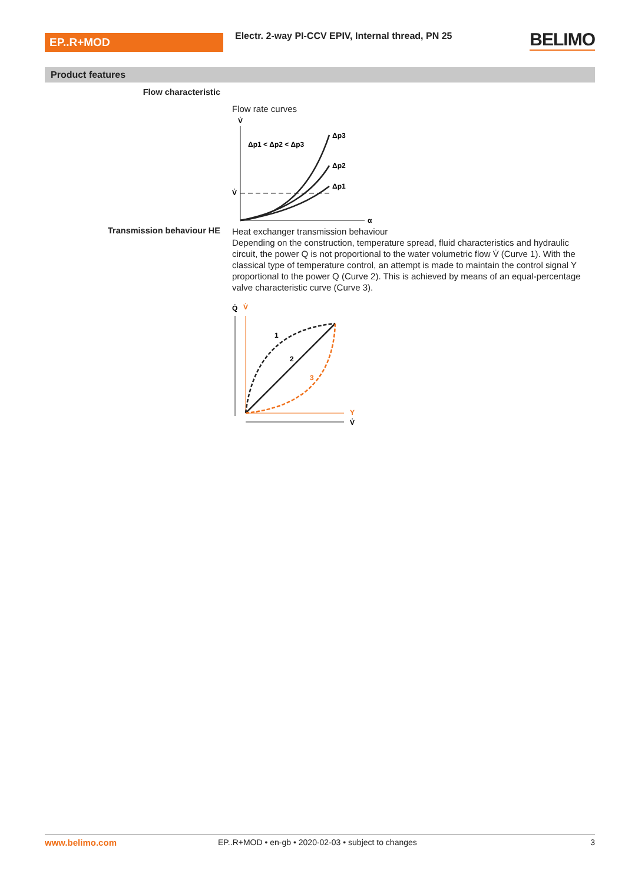EP..R+MOD
Electr. 2-way PI-CCV EPIV, Internal thread, PN 25
BELIMO
Product features
Flow characteristic
Flow rate curves
V̇
α
Δp1 < Δp2 < Δp3
Δp3
Δp2
Δp1
V̇
Transmission behaviour HE
Heat exchanger transmission behaviour
Depending on the construction, temperature spread, fluid characteristics and hydraulic circuit, the power Q is not proportional to the water volumetric flow V̇ (Curve 1). With the classical type of temperature control, an attempt is made to maintain the control signal Y proportional to the power Q (Curve 2). This is achieved by means of an equal-percentage valve characteristic curve (Curve 3).
Q̇
V̇
Y
V̇
1
2
3
www.belimo.com EP..R+MOD • en-gb • 2020-02-03 • subject to changes 3